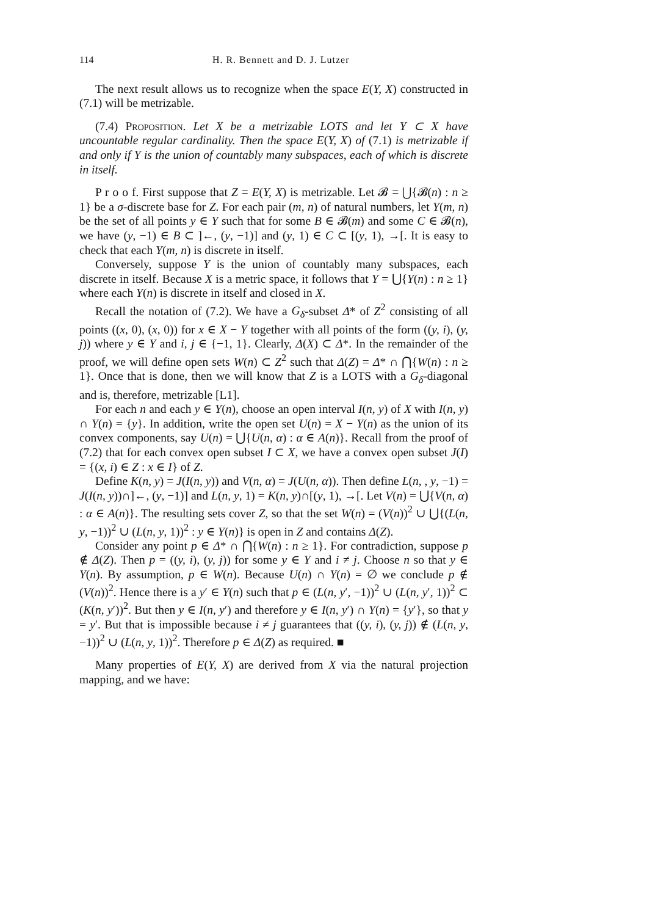114 H. R. Bennett and D. J. Lutzer
The next result allows us to recognize when the space E(Y, X) constructed in (7.1) will be metrizable.
(7.4) Proposition. Let X be a metrizable LOTS and let Y ⊂ X have uncountable regular cardinality. Then the space E(Y, X) of (7.1) is metrizable if and only if Y is the union of countably many subspaces, each of which is discrete in itself.
P r o o f. First suppose that Z = E(Y, X) is metrizable. Let 𝓑 = ⋃{𝓑(n) : n ≥ 1} be a σ-discrete base for Z. For each pair (m, n) of natural numbers, let Y(m, n) be the set of all points y ∈ Y such that for some B ∈ 𝓑(m) and some C ∈ 𝓑(n), we have (y, −1) ∈ B ⊂ ]←, (y, −1)] and (y, 1) ∈ C ⊂ [(y, 1), →[. It is easy to check that each Y(m, n) is discrete in itself.
Conversely, suppose Y is the union of countably many subspaces, each discrete in itself. Because X is a metric space, it follows that Y = ⋃{Y(n) : n ≥ 1} where each Y(n) is discrete in itself and closed in X.
Recall the notation of (7.2). We have a G<sub>δ</sub>-subset Δ* of Z<sup>2</sup> consisting of all points ((x, 0), (x, 0)) for x ∈ X − Y together with all points of the form ((y, i), (y, j)) where y ∈ Y and i, j ∈ {−1, 1}. Clearly, Δ(X) ⊂ Δ*. In the remainder of the proof, we will define open sets W(n) ⊂ Z<sup>2</sup> such that Δ(Z) = Δ* ∩ ⋂{W(n) : n ≥ 1}. Once that is done, then we will know that Z is a LOTS with a G<sub>δ</sub>-diagonal and is, therefore, metrizable [L1].
For each n and each y ∈ Y(n), choose an open interval I(n, y) of X with I(n, y) ∩ Y(n) = {y}. In addition, write the open set U(n) = X − Y(n) as the union of its convex components, say U(n) = ⋃{U(n, α) : α ∈ A(n)}. Recall from the proof of (7.2) that for each convex open subset I ⊂ X, we have a convex open subset J(I) = {(x, i) ∈ Z : x ∈ I} of Z.
Define K(n, y) = J(I(n, y)) and V(n, α) = J(U(n, α)). Then define L(n, , y, −1) = J(I(n, y))∩]←, (y, −1)] and L(n, y, 1) = K(n, y)∩[(y, 1), →[. Let V(n) = ⋃{V(n, α) : α ∈ A(n)}. The resulting sets cover Z, so that the set W(n) = (V(n))<sup>2</sup> ∪ ⋃{(L(n, y, −1))<sup>2</sup> ∪ (L(n, y, 1))<sup>2</sup> : y ∈ Y(n)} is open in Z and contains Δ(Z).
Consider any point p ∈ Δ* ∩ ⋂{W(n) : n ≥ 1}. For contradiction, suppose p ∉ Δ(Z). Then p = ((y, i), (y, j)) for some y ∈ Y and i ≠ j. Choose n so that y ∈ Y(n). By assumption, p ∈ W(n). Because U(n) ∩ Y(n) = ∅ we conclude p ∉ (V(n))<sup>2</sup>. Hence there is a y′ ∈ Y(n) such that p ∈ (L(n, y′, −1))<sup>2</sup> ∪ (L(n, y′, 1))<sup>2</sup> ⊂ (K(n, y′))<sup>2</sup>. But then y ∈ I(n, y′) and therefore y ∈ I(n, y′) ∩ Y(n) = {y′}, so that y = y′. But that is impossible because i ≠ j guarantees that ((y, i), (y, j)) ∉ (L(n, y, −1))<sup>2</sup> ∪ (L(n, y, 1))<sup>2</sup>. Therefore p ∈ Δ(Z) as required. ■
Many properties of E(Y, X) are derived from X via the natural projection mapping, and we have: